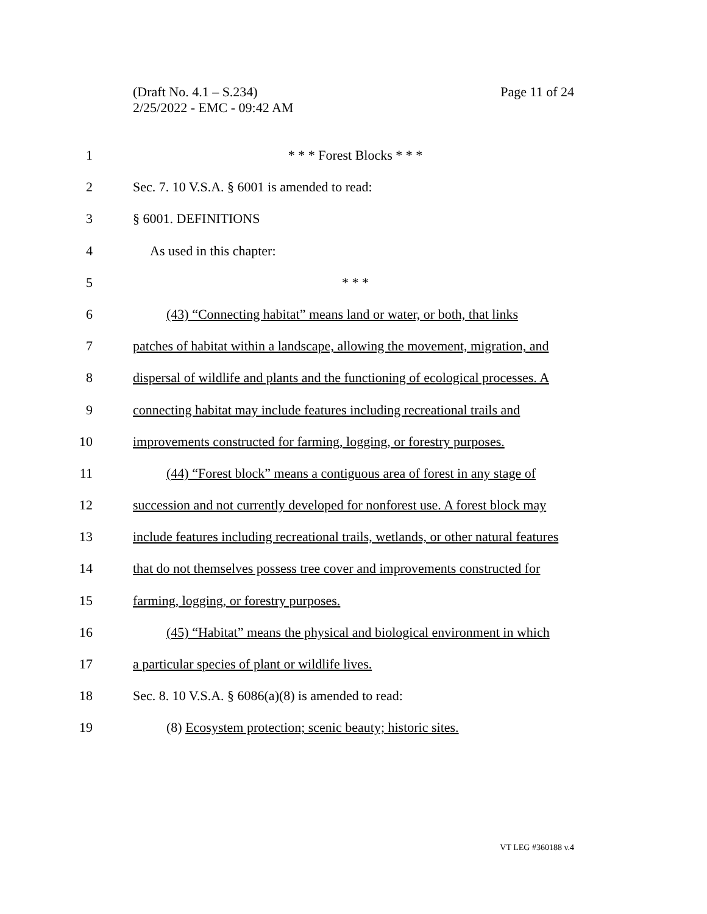Page 11 of 24 (Draft No. 4.1 – S.234)
2/25/2022 - EMC - 09:42 AM
1 * * * Forest Blocks * * *
2 Sec. 7. 10 V.S.A. § 6001 is amended to read:
3 § 6001. DEFINITIONS
4 As used in this chapter:
5 * * *
6 (43) “Connecting habitat” means land or water, or both, that links
7 patches of habitat within a landscape, allowing the movement, migration, and
8 dispersal of wildlife and plants and the functioning of ecological processes. A
9 connecting habitat may include features including recreational trails and
10 improvements constructed for farming, logging, or forestry purposes.
11 (44) “Forest block” means a contiguous area of forest in any stage of
12 succession and not currently developed for nonforest use. A forest block may
13 include features including recreational trails, wetlands, or other natural features
14 that do not themselves possess tree cover and improvements constructed for
15 farming, logging, or forestry purposes.
16 (45) “Habitat” means the physical and biological environment in which
17 a particular species of plant or wildlife lives.
18 Sec. 8. 10 V.S.A. § 6086(a)(8) is amended to read:
19 (8) Ecosystem protection; scenic beauty; historic sites.
VT LEG #360188 v.4